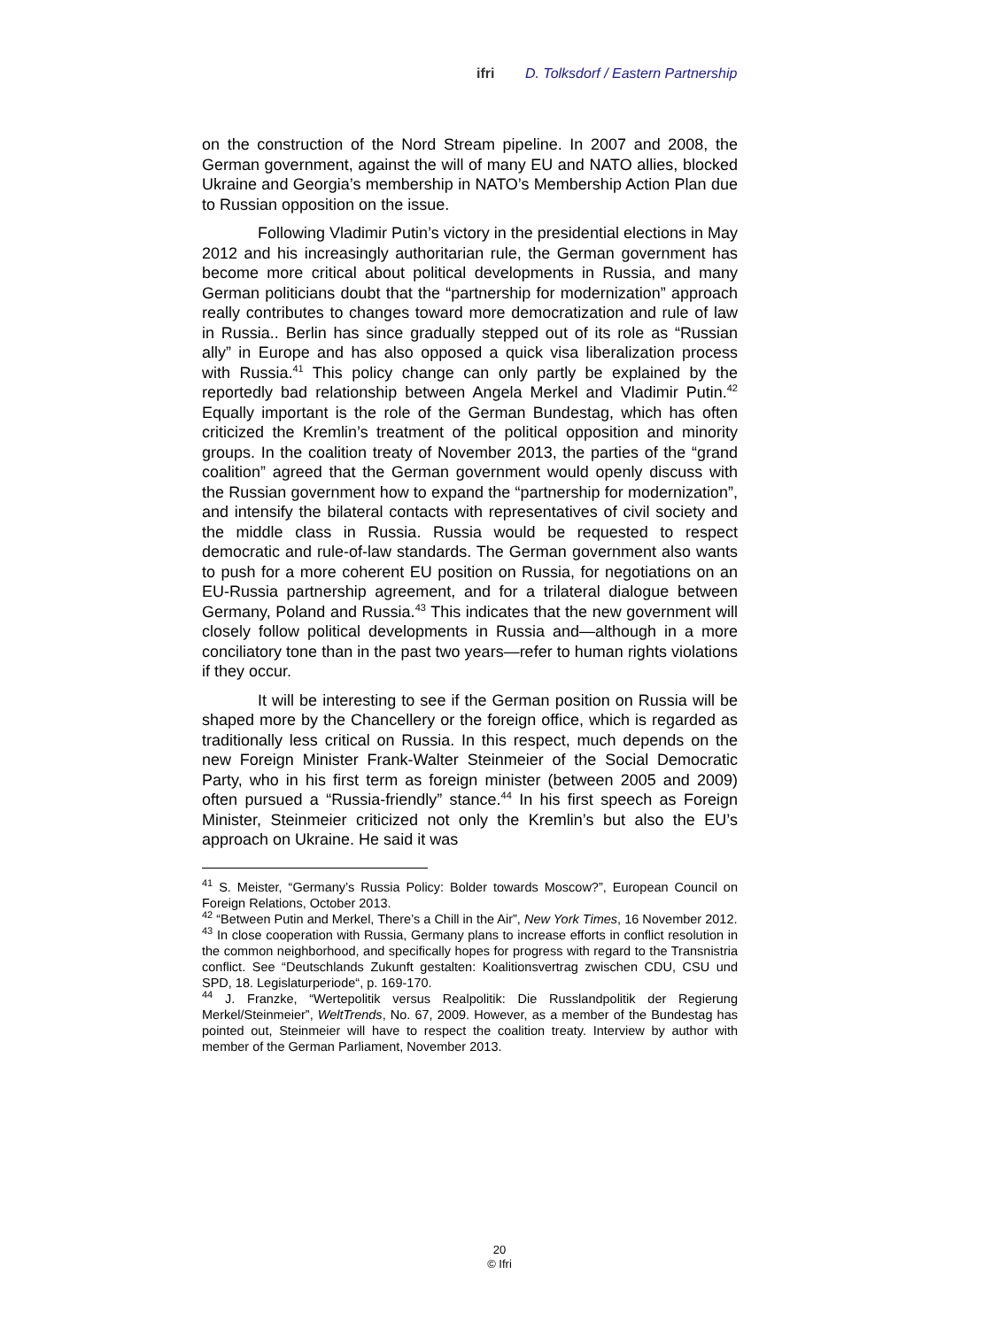ifri D. Tolksdorf / Eastern Partnership
on the construction of the Nord Stream pipeline. In 2007 and 2008, the German government, against the will of many EU and NATO allies, blocked Ukraine and Georgia’s membership in NATO’s Membership Action Plan due to Russian opposition on the issue.
Following Vladimir Putin’s victory in the presidential elections in May 2012 and his increasingly authoritarian rule, the German government has become more critical about political developments in Russia, and many German politicians doubt that the “partnership for modernization” approach really contributes to changes toward more democratization and rule of law in Russia.. Berlin has since gradually stepped out of its role as “Russian ally” in Europe and has also opposed a quick visa liberalization process with Russia.<sup>41</sup> This policy change can only partly be explained by the reportedly bad relationship between Angela Merkel and Vladimir Putin.<sup>42</sup> Equally important is the role of the German Bundestag, which has often criticized the Kremlin’s treatment of the political opposition and minority groups. In the coalition treaty of November 2013, the parties of the “grand coalition” agreed that the German government would openly discuss with the Russian government how to expand the “partnership for modernization”, and intensify the bilateral contacts with representatives of civil society and the middle class in Russia. Russia would be requested to respect democratic and rule-of-law standards. The German government also wants to push for a more coherent EU position on Russia, for negotiations on an EU-Russia partnership agreement, and for a trilateral dialogue between Germany, Poland and Russia.<sup>43</sup> This indicates that the new government will closely follow political developments in Russia and—although in a more conciliatory tone than in the past two years—refer to human rights violations if they occur.
It will be interesting to see if the German position on Russia will be shaped more by the Chancellery or the foreign office, which is regarded as traditionally less critical on Russia. In this respect, much depends on the new Foreign Minister Frank-Walter Steinmeier of the Social Democratic Party, who in his first term as foreign minister (between 2005 and 2009) often pursued a “Russia-friendly” stance.<sup>44</sup> In his first speech as Foreign Minister, Steinmeier criticized not only the Kremlin’s but also the EU’s approach on Ukraine. He said it was
<sup>41</sup> S. Meister, “Germany’s Russia Policy: Bolder towards Moscow?”, European Council on Foreign Relations, October 2013.
<sup>42</sup> “Between Putin and Merkel, There’s a Chill in the Air”, New York Times, 16 November 2012.
<sup>43</sup> In close cooperation with Russia, Germany plans to increase efforts in conflict resolution in the common neighborhood, and specifically hopes for progress with regard to the Transnistria conflict. See “Deutschlands Zukunft gestalten: Koalitionsvertrag zwischen CDU, CSU und SPD, 18. Legislaturperiode“, p. 169-170.
<sup>44</sup> J. Franzke, “Wertepolitik versus Realpolitik: Die Russlandpolitik der Regierung Merkel/Steinmeier”, WeltTrends, No. 67, 2009. However, as a member of the Bundestag has pointed out, Steinmeier will have to respect the coalition treaty. Interview by author with member of the German Parliament, November 2013.
20
© Ifri